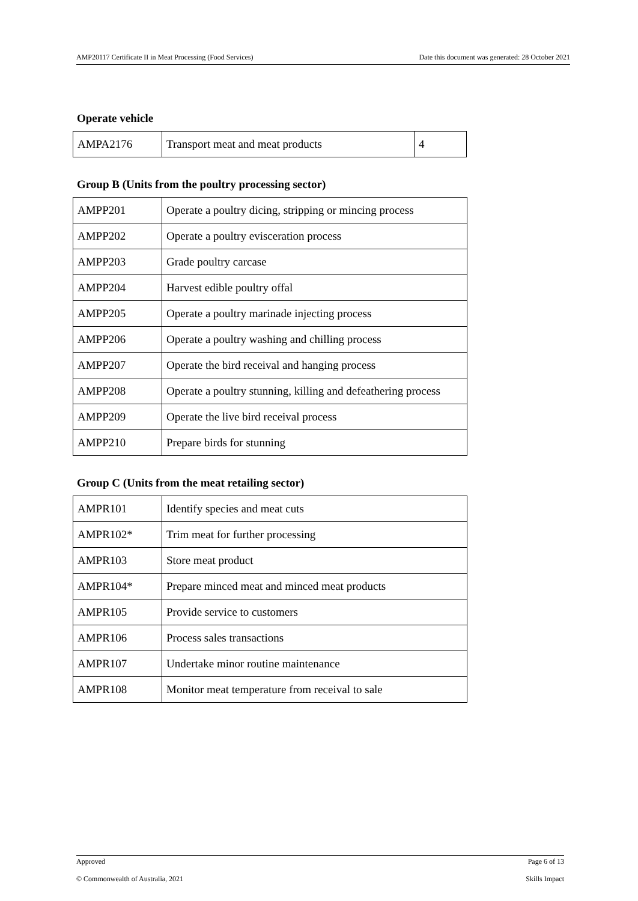AMP20117 Certificate II in Meat Processing (Food Services) Date this document was generated: 28 October 2021
Operate vehicle
| AMPA2176 | Transport meat and meat products | 4 |
Group B (Units from the poultry processing sector)
| AMPP201 | Operate a poultry dicing, stripping or mincing process |
| AMPP202 | Operate a poultry evisceration process |
| AMPP203 | Grade poultry carcase |
| AMPP204 | Harvest edible poultry offal |
| AMPP205 | Operate a poultry marinade injecting process |
| AMPP206 | Operate a poultry washing and chilling process |
| AMPP207 | Operate the bird receival and hanging process |
| AMPP208 | Operate a poultry stunning, killing and defeathering process |
| AMPP209 | Operate the live bird receival process |
| AMPP210 | Prepare birds for stunning |
Group C (Units from the meat retailing sector)
| AMPR101 | Identify species and meat cuts |
| AMPR102* | Trim meat for further processing |
| AMPR103 | Store meat product |
| AMPR104* | Prepare minced meat and minced meat products |
| AMPR105 | Provide service to customers |
| AMPR106 | Process sales transactions |
| AMPR107 | Undertake minor routine maintenance |
| AMPR108 | Monitor meat temperature from receival to sale |
Approved Page 6 of 13
© Commonwealth of Australia, 2021 Skills Impact